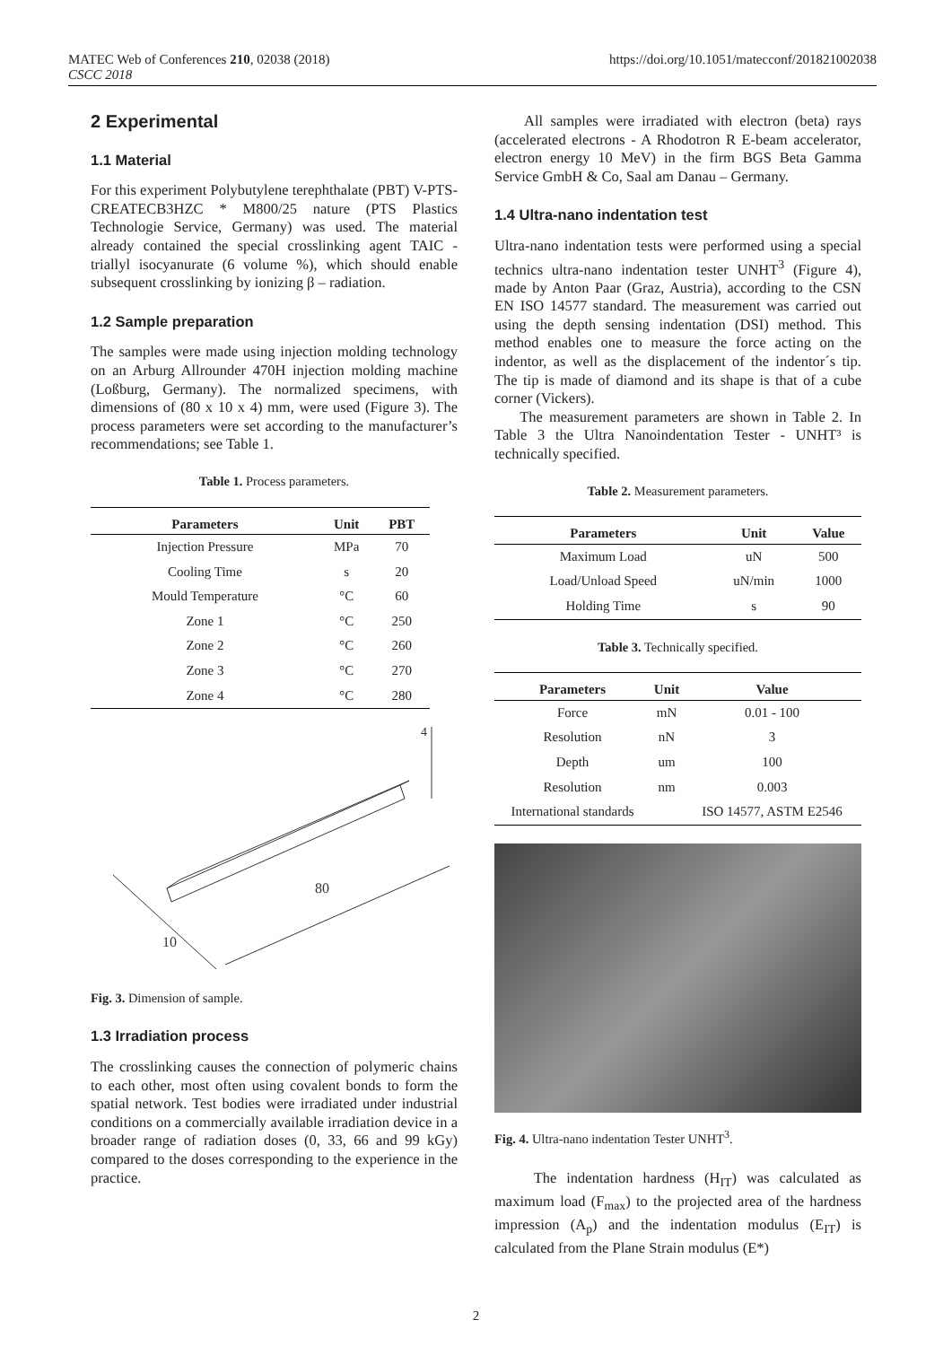MATEC Web of Conferences 210, 02038 (2018)
CSCC 2018
https://doi.org/10.1051/matecconf/201821002038
2 Experimental
1.1 Material
For this experiment Polybutylene terephthalate (PBT) V-PTS-CREATECB3HZC * M800/25 nature (PTS Plastics Technologie Service, Germany) was used. The material already contained the special crosslinking agent TAIC - triallyl isocyanurate (6 volume %), which should enable subsequent crosslinking by ionizing β – radiation.
1.2 Sample preparation
The samples were made using injection molding technology on an Arburg Allrounder 470H injection molding machine (Loßburg, Germany). The normalized specimens, with dimensions of (80 x 10 x 4) mm, were used (Figure 3). The process parameters were set according to the manufacturer’s recommendations; see Table 1.
Table 1. Process parameters.
| Parameters | Unit | PBT |
| --- | --- | --- |
| Injection Pressure | MPa | 70 |
| Cooling Time | s | 20 |
| Mould Temperature | °C | 60 |
| Zone 1 | °C | 250 |
| Zone 2 | °C | 260 |
| Zone 3 | °C | 270 |
| Zone 4 | °C | 280 |
80
10
4
Fig. 3. Dimension of sample.
1.3 Irradiation process
The crosslinking causes the connection of polymeric chains to each other, most often using covalent bonds to form the spatial network. Test bodies were irradiated under industrial conditions on a commercially available irradiation device in a broader range of radiation doses (0, 33, 66 and 99 kGy) compared to the doses corresponding to the experience in the practice.
All samples were irradiated with electron (beta) rays (accelerated electrons - A Rhodotron R E-beam accelerator, electron energy 10 MeV) in the firm BGS Beta Gamma Service GmbH & Co, Saal am Danau – Germany.
1.4 Ultra-nano indentation test
Ultra-nano indentation tests were performed using a special technics ultra-nano indentation tester UNHT<sup>3</sup> (Figure 4), made by Anton Paar (Graz, Austria), according to the CSN EN ISO 14577 standard. The measurement was carried out using the depth sensing indentation (DSI) method. This method enables one to measure the force acting on the indentor, as well as the displacement of the indentor´s tip. The tip is made of diamond and its shape is that of a cube corner (Vickers).
The measurement parameters are shown in Table 2. In Table 3 the Ultra Nanoindentation Tester - UNHT³ is technically specified.
Table 2. Measurement parameters.
| Parameters | Unit | Value |
| --- | --- | --- |
| Maximum Load | uN | 500 |
| Load/Unload Speed | uN/min | 1000 |
| Holding Time | s | 90 |
Table 3. Technically specified.
| Parameters | Unit | Value |
| --- | --- | --- |
| Force | mN | 0.01 - 100 |
| Resolution | nN | 3 |
| Depth | um | 100 |
| Resolution | nm | 0.003 |
| International standards | | ISO 14577, ASTM E2546 |
Fig. 4. Ultra-nano indentation Tester UNHT<sup>3</sup>.
The indentation hardness (H<sub>IT</sub>) was calculated as maximum load (F<sub>max</sub>) to the projected area of the hardness impression (A<sub>p</sub>) and the indentation modulus (E<sub>IT</sub>) is calculated from the Plane Strain modulus (E*)
2